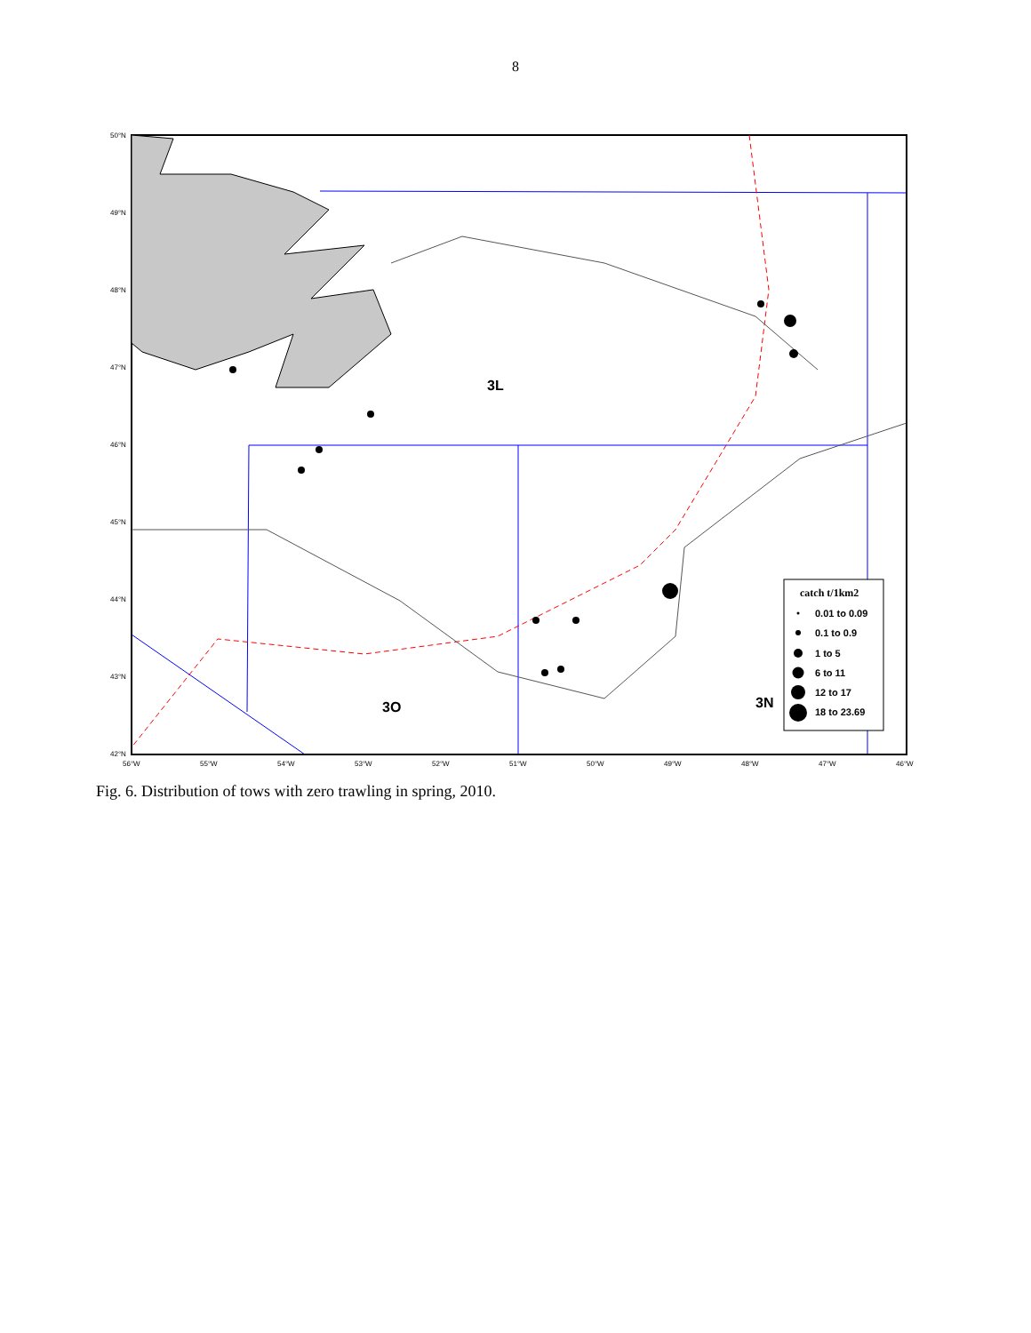8
3L
3O
3N
50°N
49°N
48°N
47°N
46°N
45°N
44°N
43°N
42°N
56°W
55°W
54°W
53°W
52°W
51°W
50°W
49°W
48°W
47°W
46°W
catch t/1km2
0.01 to 0.09
0.1 to 0.9
1 to 5
6 to 11
12 to 17
18 to 23.69
Fig. 6. Distribution of tows with zero trawling in spring, 2010.